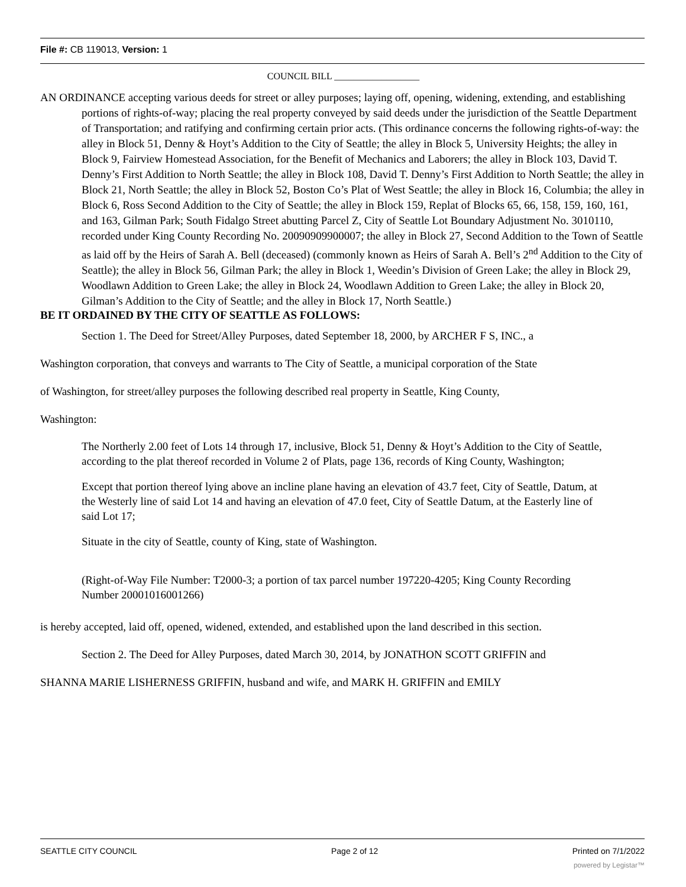File #: CB 119013, Version: 1
COUNCIL BILL __________________
AN ORDINANCE accepting various deeds for street or alley purposes; laying off, opening, widening, extending, and establishing portions of rights-of-way; placing the real property conveyed by said deeds under the jurisdiction of the Seattle Department of Transportation; and ratifying and confirming certain prior acts. (This ordinance concerns the following rights-of-way: the alley in Block 51, Denny & Hoyt’s Addition to the City of Seattle; the alley in Block 5, University Heights; the alley in Block 9, Fairview Homestead Association, for the Benefit of Mechanics and Laborers; the alley in Block 103, David T. Denny’s First Addition to North Seattle; the alley in Block 108, David T. Denny’s First Addition to North Seattle; the alley in Block 21, North Seattle; the alley in Block 52, Boston Co’s Plat of West Seattle; the alley in Block 16, Columbia; the alley in Block 6, Ross Second Addition to the City of Seattle; the alley in Block 159, Replat of Blocks 65, 66, 158, 159, 160, 161, and 163, Gilman Park; South Fidalgo Street abutting Parcel Z, City of Seattle Lot Boundary Adjustment No. 3010110, recorded under King County Recording No. 20090909900007; the alley in Block 27, Second Addition to the Town of Seattle as laid off by the Heirs of Sarah A. Bell (deceased) (commonly known as Heirs of Sarah A. Bell’s 2<sup>nd</sup> Addition to the City of Seattle); the alley in Block 56, Gilman Park; the alley in Block 1, Weedin’s Division of Green Lake; the alley in Block 29, Woodlawn Addition to Green Lake; the alley in Block 24, Woodlawn Addition to Green Lake; the alley in Block 20, Gilman’s Addition to the City of Seattle; and the alley in Block 17, North Seattle.)
BE IT ORDAINED BY THE CITY OF SEATTLE AS FOLLOWS:
Section 1. The Deed for Street/Alley Purposes, dated September 18, 2000, by ARCHER F S, INC., a
Washington corporation, that conveys and warrants to The City of Seattle, a municipal corporation of the State
of Washington, for street/alley purposes the following described real property in Seattle, King County,
Washington:
The Northerly 2.00 feet of Lots 14 through 17, inclusive, Block 51, Denny & Hoyt’s Addition to the City of Seattle, according to the plat thereof recorded in Volume 2 of Plats, page 136, records of King County, Washington;
Except that portion thereof lying above an incline plane having an elevation of 43.7 feet, City of Seattle, Datum, at the Westerly line of said Lot 14 and having an elevation of 47.0 feet, City of Seattle Datum, at the Easterly line of said Lot 17;
Situate in the city of Seattle, county of King, state of Washington.
(Right-of-Way File Number: T2000-3; a portion of tax parcel number 197220-4205; King County Recording Number 20001016001266)
is hereby accepted, laid off, opened, widened, extended, and established upon the land described in this section.
Section 2. The Deed for Alley Purposes, dated March 30, 2014, by JONATHON SCOTT GRIFFIN and
SHANNA MARIE LISHERNESS GRIFFIN, husband and wife, and MARK H. GRIFFIN and EMILY
SEATTLE CITY COUNCIL Page 2 of 12 Printed on 7/1/2022
powered by Legistar™